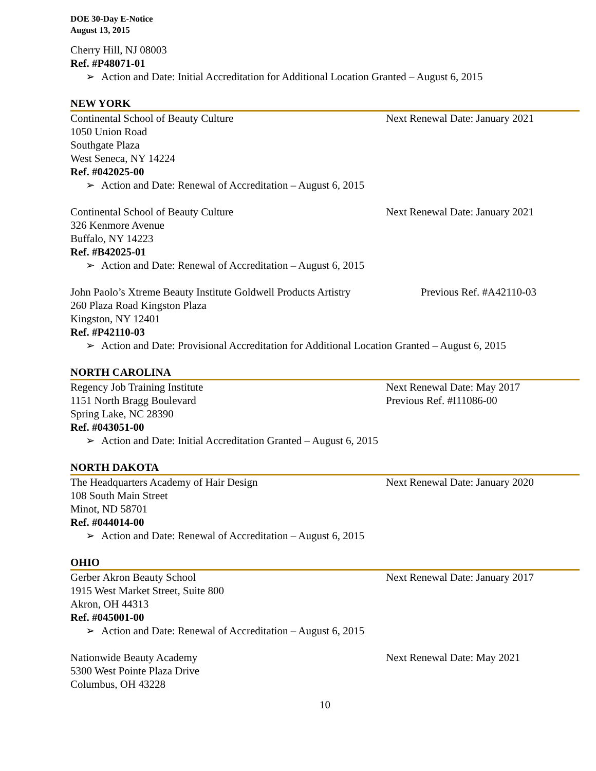DOE 30-Day E-Notice
August 13, 2015
Cherry Hill, NJ 08003
Ref. #P48071-01
➢ Action and Date: Initial Accreditation for Additional Location Granted – August 6, 2015
NEW YORK
Continental School of Beauty Culture Next Renewal Date: January 2021
1050 Union Road
Southgate Plaza
West Seneca, NY 14224
Ref. #042025-00
➢ Action and Date: Renewal of Accreditation – August 6, 2015
Continental School of Beauty Culture Next Renewal Date: January 2021
326 Kenmore Avenue
Buffalo, NY 14223
Ref. #B42025-01
➢ Action and Date: Renewal of Accreditation – August 6, 2015
John Paolo’s Xtreme Beauty Institute Goldwell Products Artistry
Previous Ref. #A42110-03
260 Plaza Road Kingston Plaza
Kingston, NY 12401
Ref. #P42110-03
➢ Action and Date: Provisional Accreditation for Additional Location Granted – August 6, 2015
NORTH CAROLINA
Regency Job Training Institute Next Renewal Date: May 2017
1151 North Bragg Boulevard Previous Ref. #I11086-00
Spring Lake, NC 28390
Ref. #043051-00
➢ Action and Date: Initial Accreditation Granted – August 6, 2015
NORTH DAKOTA
The Headquarters Academy of Hair Design Next Renewal Date: January 2020
108 South Main Street
Minot, ND 58701
Ref. #044014-00
➢ Action and Date: Renewal of Accreditation – August 6, 2015
OHIO
Gerber Akron Beauty School Next Renewal Date: January 2017
1915 West Market Street, Suite 800
Akron, OH 44313
Ref. #045001-00
➢ Action and Date: Renewal of Accreditation – August 6, 2015
Nationwide Beauty Academy Next Renewal Date: May 2021
5300 West Pointe Plaza Drive
Columbus, OH 43228
10